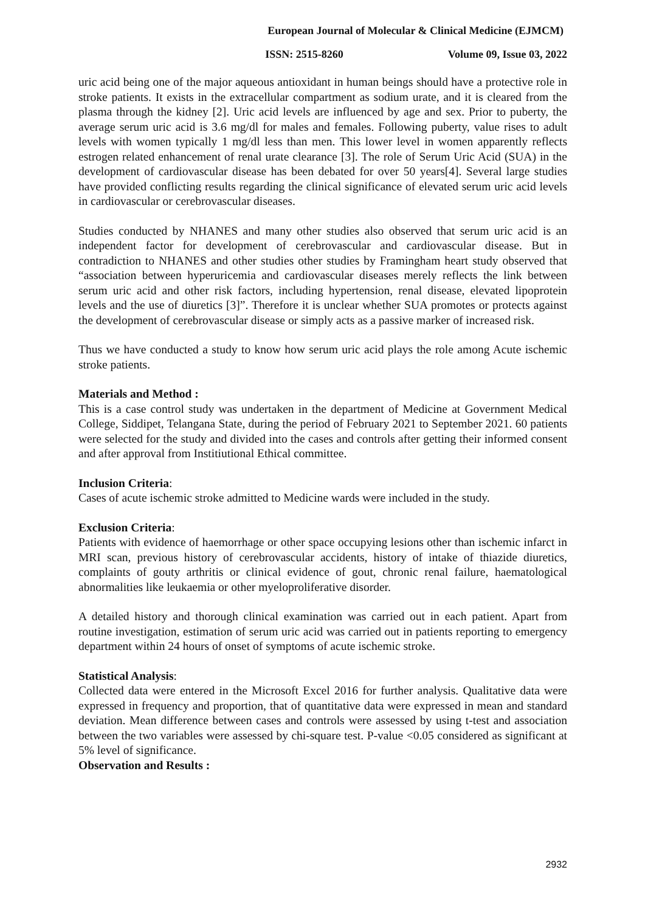European Journal of Molecular & Clinical Medicine (EJMCM)
ISSN: 2515-8260 Volume 09, Issue 03, 2022
uric acid being one of the major aqueous antioxidant in human beings should have a protective role in stroke patients. It exists in the extracellular compartment as sodium urate, and it is cleared from the plasma through the kidney [2]. Uric acid levels are influenced by age and sex. Prior to puberty, the average serum uric acid is 3.6 mg/dl for males and females. Following puberty, value rises to adult levels with women typically 1 mg/dl less than men. This lower level in women apparently reflects estrogen related enhancement of renal urate clearance [3]. The role of Serum Uric Acid (SUA) in the development of cardiovascular disease has been debated for over 50 years[4]. Several large studies have provided conflicting results regarding the clinical significance of elevated serum uric acid levels in cardiovascular or cerebrovascular diseases.
Studies conducted by NHANES and many other studies also observed that serum uric acid is an independent factor for development of cerebrovascular and cardiovascular disease. But in contradiction to NHANES and other studies other studies by Framingham heart study observed that “association between hyperuricemia and cardiovascular diseases merely reflects the link between serum uric acid and other risk factors, including hypertension, renal disease, elevated lipoprotein levels and the use of diuretics [3]”. Therefore it is unclear whether SUA promotes or protects against the development of cerebrovascular disease or simply acts as a passive marker of increased risk.
Thus we have conducted a study to know how serum uric acid plays the role among Acute ischemic stroke patients.
Materials and Method :
This is a case control study was undertaken in the department of Medicine at Government Medical College, Siddipet, Telangana State, during the period of February 2021 to September 2021. 60 patients were selected for the study and divided into the cases and controls after getting their informed consent and after approval from Institiutional Ethical committee.
Inclusion Criteria:
Cases of acute ischemic stroke admitted to Medicine wards were included in the study.
Exclusion Criteria:
Patients with evidence of haemorrhage or other space occupying lesions other than ischemic infarct in MRI scan, previous history of cerebrovascular accidents, history of intake of thiazide diuretics, complaints of gouty arthritis or clinical evidence of gout, chronic renal failure, haematological abnormalities like leukaemia or other myeloproliferative disorder.
A detailed history and thorough clinical examination was carried out in each patient. Apart from routine investigation, estimation of serum uric acid was carried out in patients reporting to emergency department within 24 hours of onset of symptoms of acute ischemic stroke.
Statistical Analysis:
Collected data were entered in the Microsoft Excel 2016 for further analysis. Qualitative data were expressed in frequency and proportion, that of quantitative data were expressed in mean and standard deviation. Mean difference between cases and controls were assessed by using t-test and association between the two variables were assessed by chi-square test. P-value <0.05 considered as significant at 5% level of significance.
Observation and Results :
2932